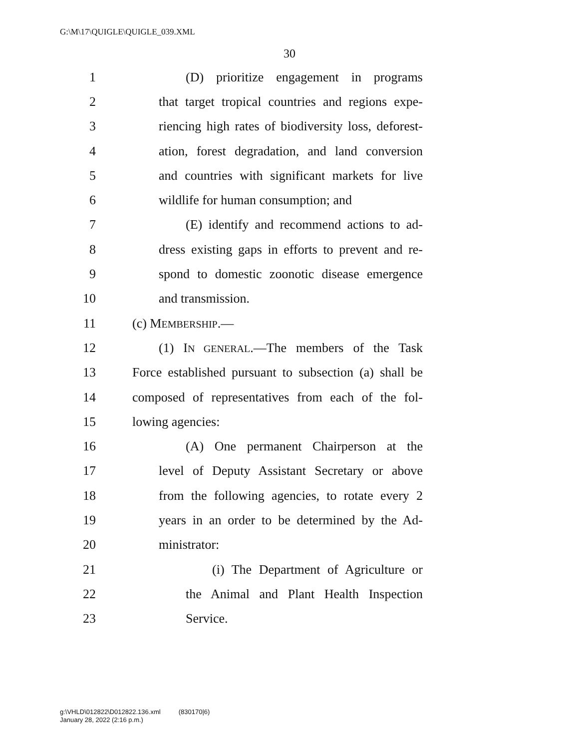G:\M\17\QUIGLE\QUIGLE_039.XML
30
1 (D) prioritize engagement in programs
2 that target tropical countries and regions expe-
3 riencing high rates of biodiversity loss, deforest-
4 ation, forest degradation, and land conversion
5 and countries with significant markets for live
6 wildlife for human consumption; and
7 (E) identify and recommend actions to ad-
8 dress existing gaps in efforts to prevent and re-
9 spond to domestic zoonotic disease emergence
10 and transmission.
11 (c) MEMBERSHIP.—
12 (1) IN GENERAL.—The members of the Task
13 Force established pursuant to subsection (a) shall be
14 composed of representatives from each of the fol-
15 lowing agencies:
16 (A) One permanent Chairperson at the
17 level of Deputy Assistant Secretary or above
18 from the following agencies, to rotate every 2
19 years in an order to be determined by the Ad-
20 ministrator:
21 (i) The Department of Agriculture or
22 the Animal and Plant Health Inspection
23 Service.
g:\VHLD\012822\D012822.136.xml (830170|6)
January 28, 2022 (2:16 p.m.)